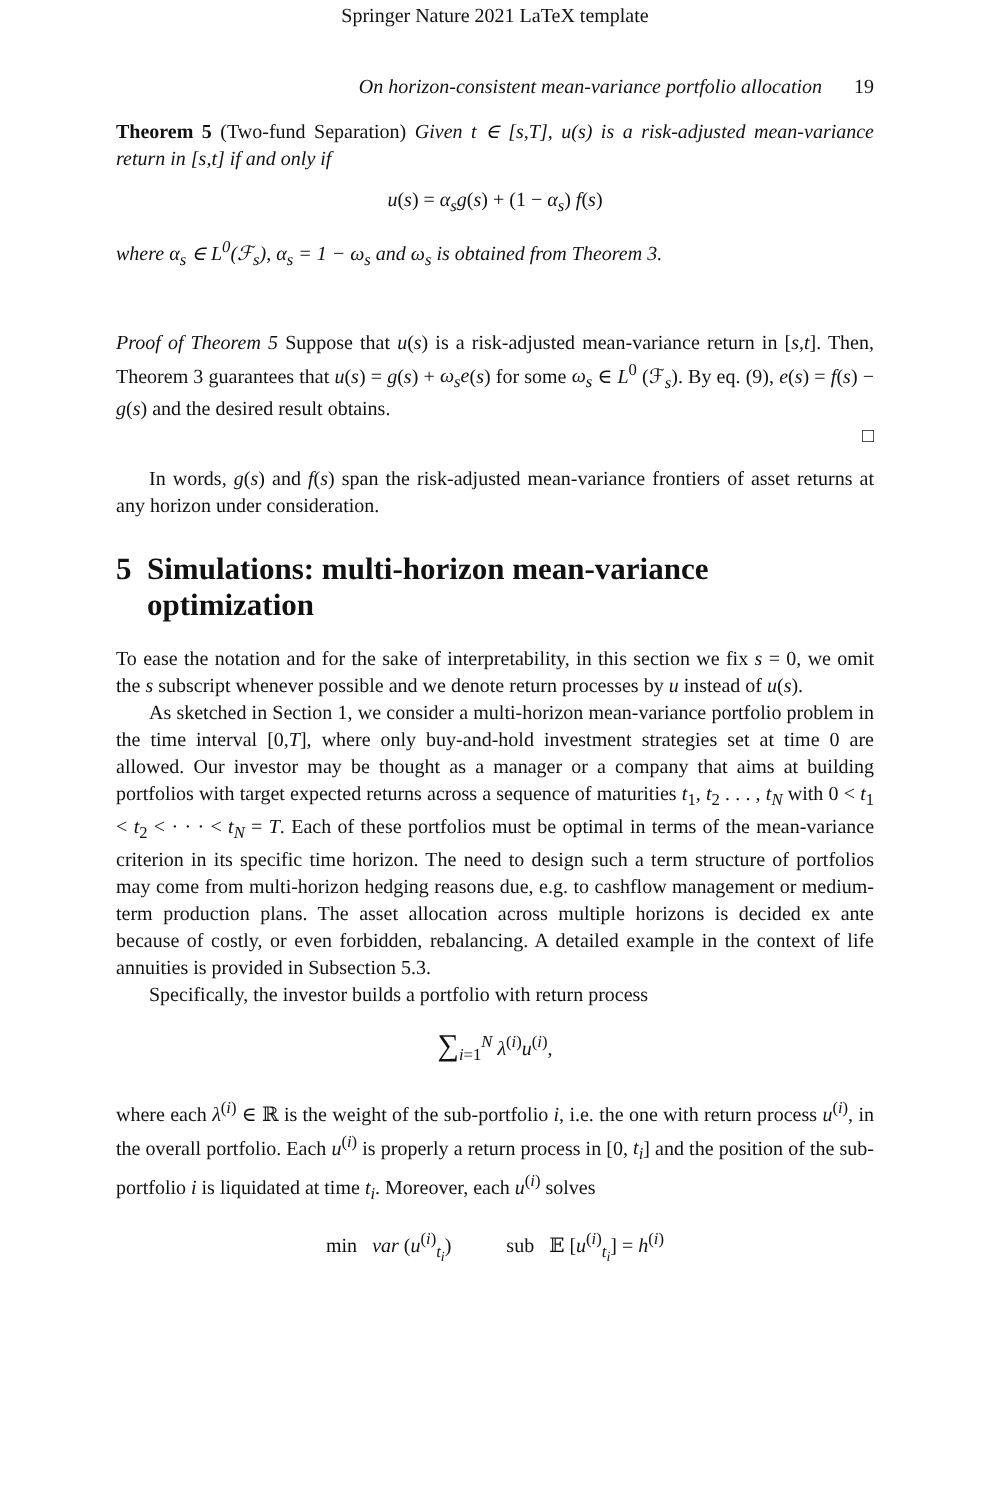Springer Nature 2021 LaTeX template
On horizon-consistent mean-variance portfolio allocation 19
Theorem 5 (Two-fund Separation) Given t ∈ [s,T], u(s) is a risk-adjusted mean-variance return in [s,t] if and only if
u(s) = α<sub>s</sub>g(s) + (1 − α<sub>s</sub>) f(s)
where α<sub>s</sub> ∈ L<sup>0</sup>(ℱ<sub>s</sub>), α<sub>s</sub> = 1 − ω<sub>s</sub> and ω<sub>s</sub> is obtained from Theorem 3.
Proof of Theorem 5 Suppose that u(s) is a risk-adjusted mean-variance return in [s,t]. Then, Theorem 3 guarantees that u(s) = g(s) + ω<sub>s</sub>e(s) for some ω<sub>s</sub> ∈ L<sup>0</sup> (ℱ<sub>s</sub>). By eq. (9), e(s) = f(s) − g(s) and the desired result obtains.
□
In words, g(s) and f(s) span the risk-adjusted mean-variance frontiers of asset returns at any horizon under consideration.
5 Simulations: multi-horizon mean-variance
optimization
To ease the notation and for the sake of interpretability, in this section we fix s = 0, we omit the s subscript whenever possible and we denote return processes by u instead of u(s).
As sketched in Section 1, we consider a multi-horizon mean-variance portfolio problem in the time interval [0,T], where only buy-and-hold investment strategies set at time 0 are allowed. Our investor may be thought as a manager or a company that aims at building portfolios with target expected returns across a sequence of maturities t<sub>1</sub>, t<sub>2</sub> . . . , t<sub>N</sub> with 0 < t<sub>1</sub> < t<sub>2</sub> < · · · < t<sub>N</sub> = T. Each of these portfolios must be optimal in terms of the mean-variance criterion in its specific time horizon. The need to design such a term structure of portfolios may come from multi-horizon hedging reasons due, e.g. to cashflow management or medium-term production plans. The asset allocation across multiple horizons is decided ex ante because of costly, or even forbidden, rebalancing. A detailed example in the context of life annuities is provided in Subsection 5.3.
Specifically, the investor builds a portfolio with return process
∑<sub>i=1</sub><sup>N</sup> λ<sup>(i)</sup>u<sup>(i)</sup>,
where each λ<sup>(i)</sup> ∈ ℝ is the weight of the sub-portfolio i, i.e. the one with return process u<sup>(i)</sup>, in the overall portfolio. Each u<sup>(i)</sup> is properly a return process in [0, t<sub>i</sub>] and the position of the sub-portfolio i is liquidated at time t<sub>i</sub>. Moreover, each u<sup>(i)</sup> solves
min var (u<sup>(i)</sup><sub>t<sub>i</sub></sub>) sub 𝔼 [u<sup>(i)</sup><sub>t<sub>i</sub></sub>] = h<sup>(i)</sup>